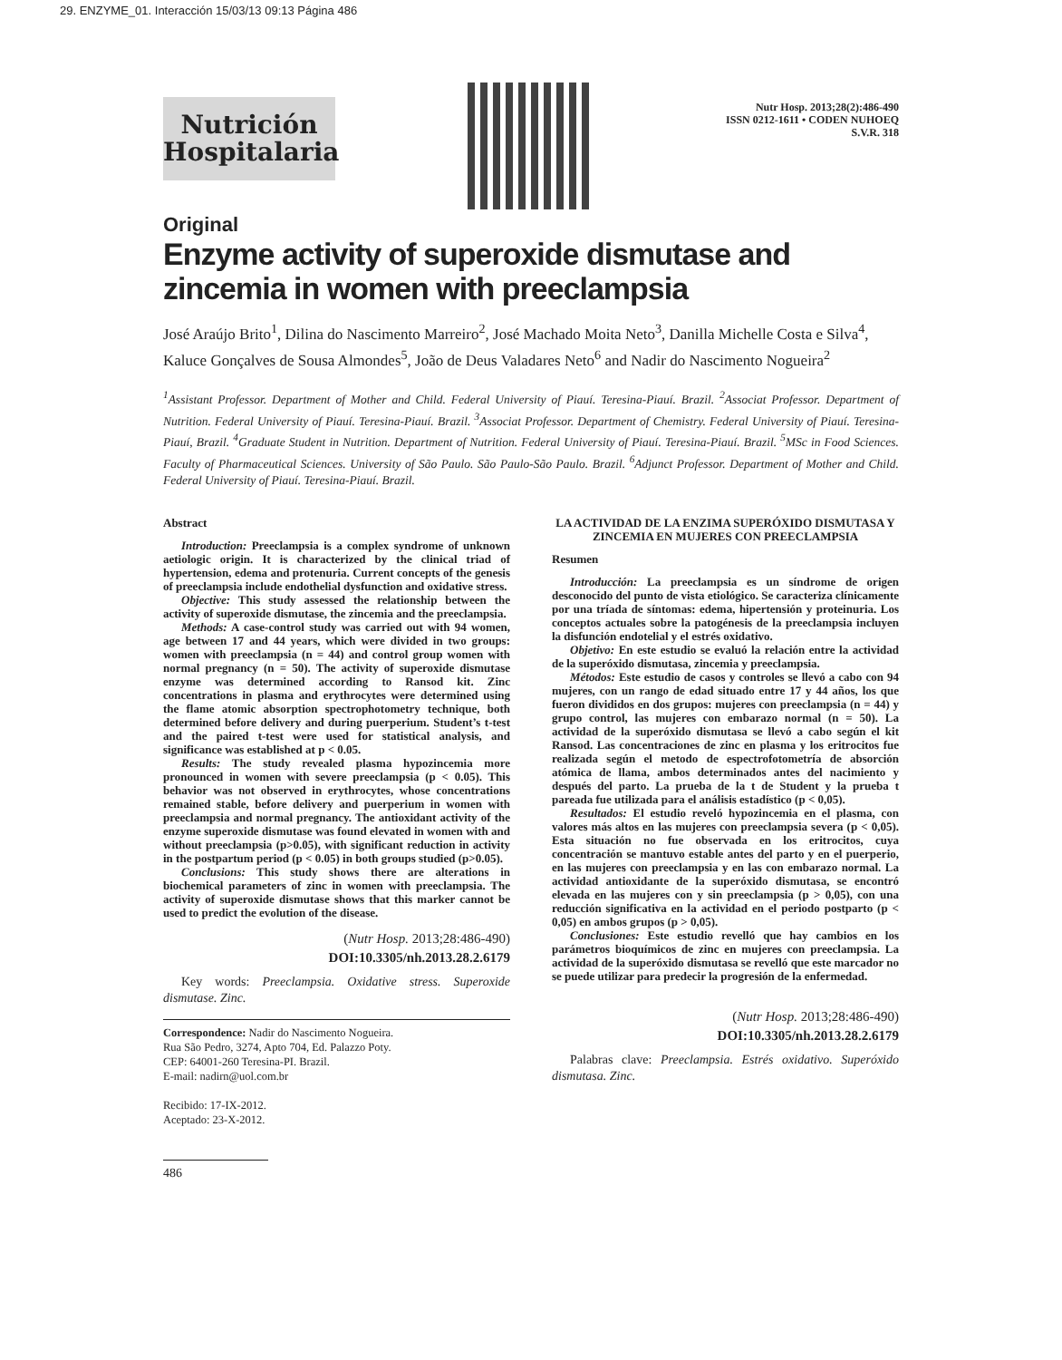29. ENZYME_01. Interacción 15/03/13 09:13 Página 486
Nutrición
Hospitalaria
Nutr Hosp. 2013;28(2):486-490
ISSN 0212-1611 • CODEN NUHOEQ
S.V.R. 318
Original
Enzyme activity of superoxide dismutase and zincemia in women with preeclampsia
José Araújo Brito<sup>1</sup>, Dilina do Nascimento Marreiro<sup>2</sup>, José Machado Moita Neto<sup>3</sup>, Danilla Michelle Costa e Silva<sup>4</sup>, Kaluce Gonçalves de Sousa Almondes<sup>5</sup>, João de Deus Valadares Neto<sup>6</sup> and Nadir do Nascimento Nogueira<sup>2</sup>
<sup>1</sup> Assistant Professor. Department of Mother and Child. Federal University of Piauí. Teresina-Piauí. Brazil. <sup>2</sup>Associat Professor. Department of Nutrition. Federal University of Piauí. Teresina-Piauí. Brazil. <sup>3</sup>Associat Professor. Department of Chemistry. Federal University of Piauí. Teresina-Piauí, Brazil. <sup>4</sup>Graduate Student in Nutrition. Department of Nutrition. Federal University of Piauí. Teresina-Piauí. Brazil. <sup>5</sup>MSc in Food Sciences. Faculty of Pharmaceutical Sciences. University of São Paulo. São Paulo-São Paulo. Brazil. <sup>6</sup>Adjunct Professor. Department of Mother and Child. Federal University of Piauí. Teresina-Piauí. Brazil.
Abstract
Introduction: Preeclampsia is a complex syndrome of unknown aetiologic origin. It is characterized by the clinical triad of hypertension, edema and protenuria. Current concepts of the genesis of preeclampsia include endothelial dysfunction and oxidative stress.
Objective: This study assessed the relationship between the activity of superoxide dismutase, the zincemia and the preeclampsia.
Methods: A case-control study was carried out with 94 women, age between 17 and 44 years, which were divided in two groups: women with preeclampsia (n = 44) and control group women with normal pregnancy (n = 50). The activity of superoxide dismutase enzyme was determined according to Ransod kit. Zinc concentrations in plasma and erythrocytes were determined using the flame atomic absorption spectrophotometry technique, both determined before delivery and during puerperium. Student’s t-test and the paired t-test were used for statistical analysis, and significance was established at p < 0.05.
Results: The study revealed plasma hypozincemia more pronounced in women with severe preeclampsia (p < 0.05). This behavior was not observed in erythrocytes, whose concentrations remained stable, before delivery and puerperium in women with preeclampsia and normal pregnancy. The antioxidant activity of the enzyme superoxide dismutase was found elevated in women with and without preeclampsia (p>0.05), with significant reduction in activity in the postpartum period (p < 0.05) in both groups studied (p>0.05).
Conclusions: This study shows there are alterations in biochemical parameters of zinc in women with preeclampsia. The activity of superoxide dismutase shows that this marker cannot be used to predict the evolution of the disease.
(Nutr Hosp. 2013;28:486-490)
DOI:10.3305/nh.2013.28.2.6179
Key words: Preeclampsia. Oxidative stress. Superoxide dismutase. Zinc.
Correspondence: Nadir do Nascimento Nogueira.
Rua São Pedro, 3274, Apto 704, Ed. Palazzo Poty.
CEP: 64001-260 Teresina-PI. Brazil.
E-mail: nadirn@uol.com.br
Recibido: 17-IX-2012.
Aceptado: 23-X-2012.
LA ACTIVIDAD DE LA ENZIMA SUPERÓXIDO DISMUTASA Y ZINCEMIA EN MUJERES CON PREECLAMPSIA
Resumen
Introducción: La preeclampsia es un síndrome de origen desconocido del punto de vista etiológico. Se caracteriza clínicamente por una tríada de síntomas: edema, hipertensión y proteinuria. Los conceptos actuales sobre la patogénesis de la preeclampsia incluyen la disfunción endotelial y el estrés oxidativo.
Objetivo: En este estudio se evaluó la relación entre la actividad de la superóxido dismutasa, zincemia y preeclampsia.
Métodos: Este estudio de casos y controles se llevó a cabo con 94 mujeres, con un rango de edad situado entre 17 y 44 años, los que fueron divididos en dos grupos: mujeres con preeclampsia (n = 44) y grupo control, las mujeres con embarazo normal (n = 50). La actividad de la superóxido dismutasa se llevó a cabo según el kit Ransod. Las concentraciones de zinc en plasma y los eritrocitos fue realizada según el metodo de espectrofotometría de absorción atómica de llama, ambos determinados antes del nacimiento y después del parto. La prueba de la t de Student y la prueba t pareada fue utilizada para el análisis estadístico (p < 0,05).
Resultados: El estudio reveló hypozincemia en el plasma, con valores más altos en las mujeres con preeclampsia severa (p < 0,05). Esta situación no fue observada en los eritrocitos, cuya concentración se mantuvo estable antes del parto y en el puerperio, en las mujeres con preeclampsia y en las con embarazo normal. La actividad antioxidante de la superóxido dismutasa, se encontró elevada en las mujeres con y sin preeclampsia (p > 0,05), con una reducción significativa en la actividad en el periodo postparto (p < 0,05) en ambos grupos (p > 0,05).
Conclusiones: Este estudio revelló que hay cambios en los parámetros bioquímicos de zinc en mujeres con preeclampsia. La actividad de la superóxido dismutasa se revelló que este marcador no se puede utilizar para predecir la progresión de la enfermedad.
(Nutr Hosp. 2013;28:486-490)
DOI:10.3305/nh.2013.28.2.6179
Palabras clave: Preeclampsia. Estrés oxidativo. Superóxido dismutasa. Zinc.
486